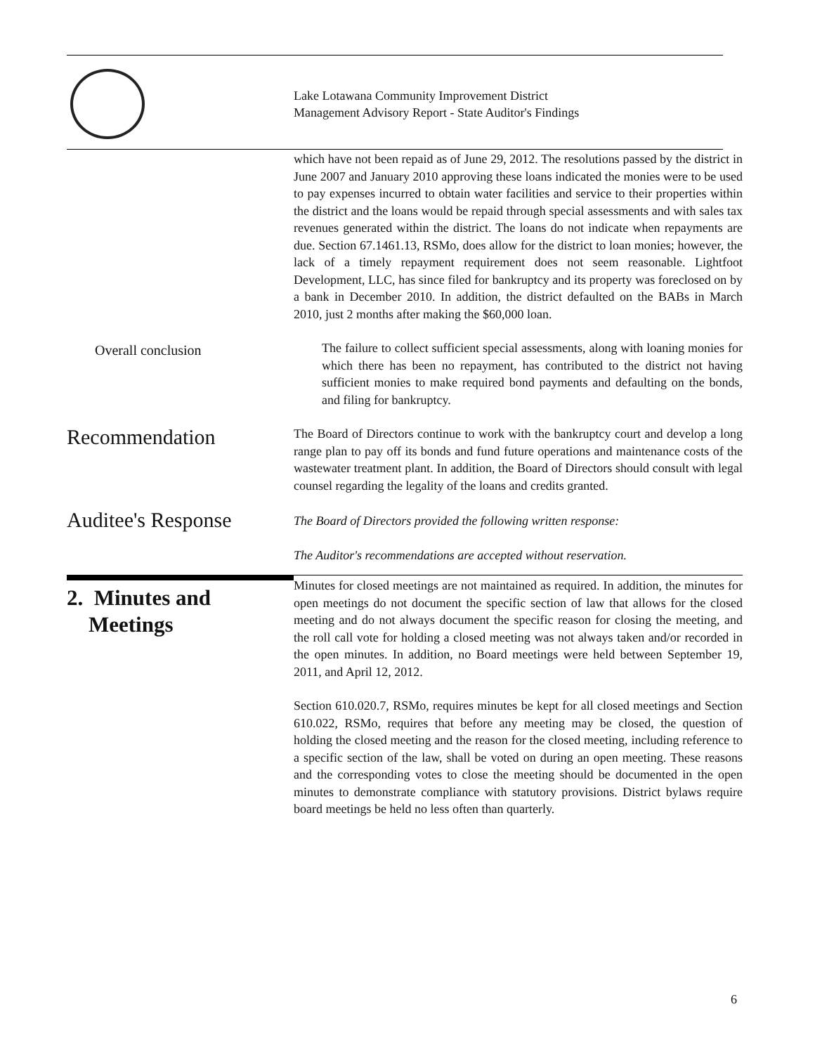Lake Lotawana Community Improvement District
Management Advisory Report - State Auditor's Findings
which have not been repaid as of June 29, 2012. The resolutions passed by the district in June 2007 and January 2010 approving these loans indicated the monies were to be used to pay expenses incurred to obtain water facilities and service to their properties within the district and the loans would be repaid through special assessments and with sales tax revenues generated within the district. The loans do not indicate when repayments are due. Section 67.1461.13, RSMo, does allow for the district to loan monies; however, the lack of a timely repayment requirement does not seem reasonable. Lightfoot Development, LLC, has since filed for bankruptcy and its property was foreclosed on by a bank in December 2010. In addition, the district defaulted on the BABs in March 2010, just 2 months after making the $60,000 loan.
Overall conclusion
The failure to collect sufficient special assessments, along with loaning monies for which there has been no repayment, has contributed to the district not having sufficient monies to make required bond payments and defaulting on the bonds, and filing for bankruptcy.
Recommendation
The Board of Directors continue to work with the bankruptcy court and develop a long range plan to pay off its bonds and fund future operations and maintenance costs of the wastewater treatment plant. In addition, the Board of Directors should consult with legal counsel regarding the legality of the loans and credits granted.
Auditee's Response
The Board of Directors provided the following written response:
The Auditor's recommendations are accepted without reservation.
2. Minutes and
Meetings
Minutes for closed meetings are not maintained as required. In addition, the minutes for open meetings do not document the specific section of law that allows for the closed meeting and do not always document the specific reason for closing the meeting, and the roll call vote for holding a closed meeting was not always taken and/or recorded in the open minutes. In addition, no Board meetings were held between September 19, 2011, and April 12, 2012.
Section 610.020.7, RSMo, requires minutes be kept for all closed meetings and Section 610.022, RSMo, requires that before any meeting may be closed, the question of holding the closed meeting and the reason for the closed meeting, including reference to a specific section of the law, shall be voted on during an open meeting. These reasons and the corresponding votes to close the meeting should be documented in the open minutes to demonstrate compliance with statutory provisions. District bylaws require board meetings be held no less often than quarterly.
6